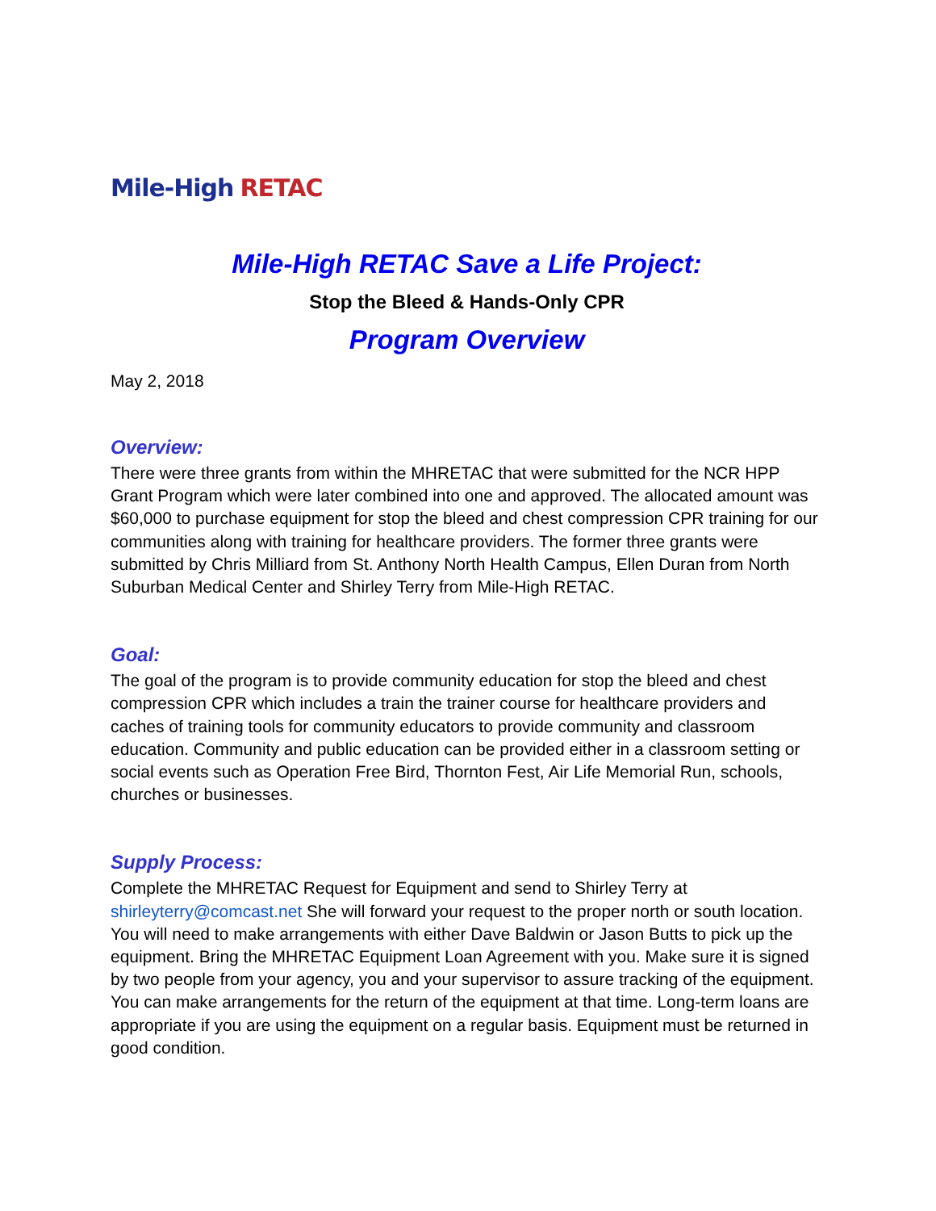Mile-High RETAC
Mile-High RETAC Save a Life Project:
Stop the Bleed & Hands-Only CPR
Program Overview
May 2, 2018
Overview:
There were three grants from within the MHRETAC that were submitted for the NCR HPP Grant Program which were later combined into one and approved. The allocated amount was $60,000 to purchase equipment for stop the bleed and chest compression CPR training for our communities along with training for healthcare providers. The former three grants were submitted by Chris Milliard from St. Anthony North Health Campus, Ellen Duran from North Suburban Medical Center and Shirley Terry from Mile-High RETAC.
Goal:
The goal of the program is to provide community education for stop the bleed and chest compression CPR which includes a train the trainer course for healthcare providers and caches of training tools for community educators to provide community and classroom education. Community and public education can be provided either in a classroom setting or social events such as Operation Free Bird, Thornton Fest, Air Life Memorial Run, schools, churches or businesses.
Supply Process:
Complete the MHRETAC Request for Equipment and send to Shirley Terry at shirleyterry@comcast.net She will forward your request to the proper north or south location. You will need to make arrangements with either Dave Baldwin or Jason Butts to pick up the equipment. Bring the MHRETAC Equipment Loan Agreement with you. Make sure it is signed by two people from your agency, you and your supervisor to assure tracking of the equipment. You can make arrangements for the return of the equipment at that time. Long-term loans are appropriate if you are using the equipment on a regular basis. Equipment must be returned in good condition.